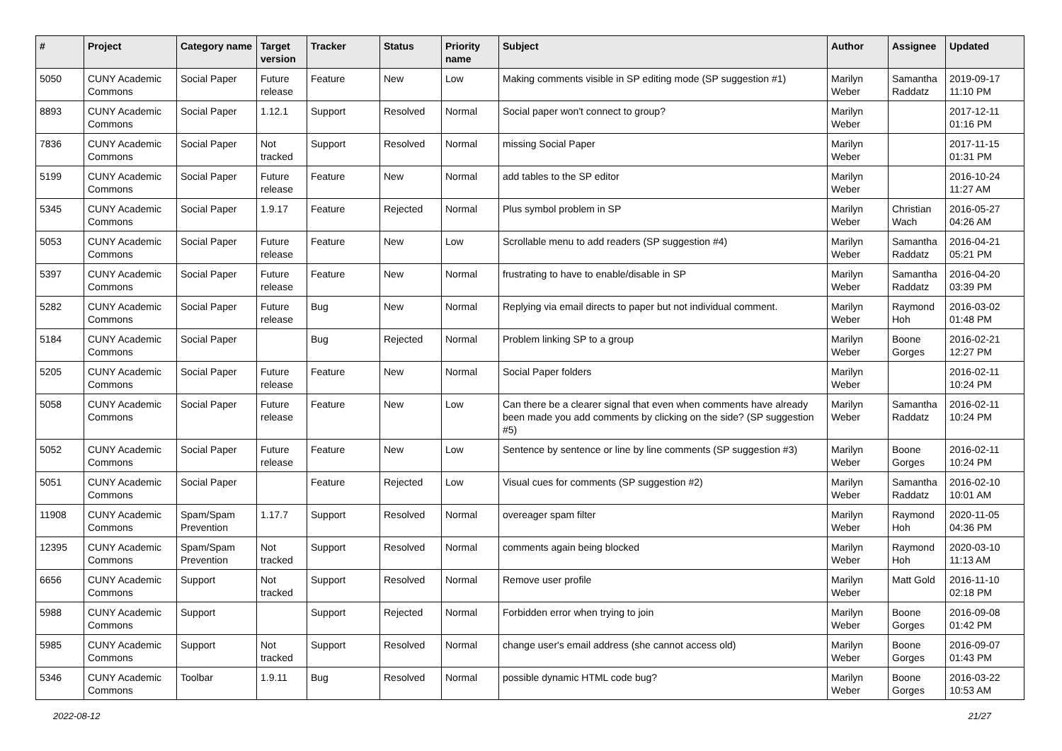| # | Project | Category name | Target version | Tracker | Status | Priority name | Subject | Author | Assignee | Updated |
| --- | --- | --- | --- | --- | --- | --- | --- | --- | --- | --- |
| 5050 | CUNY Academic Commons | Social Paper | Future release | Feature | New | Low | Making comments visible in SP editing mode (SP suggestion #1) | Marilyn Weber | Samantha Raddatz | 2019-09-17 11:10 PM |
| 8893 | CUNY Academic Commons | Social Paper | 1.12.1 | Support | Resolved | Normal | Social paper won't connect to group? | Marilyn Weber | | 2017-12-11 01:16 PM |
| 7836 | CUNY Academic Commons | Social Paper | Not tracked | Support | Resolved | Normal | missing Social Paper | Marilyn Weber | | 2017-11-15 01:31 PM |
| 5199 | CUNY Academic Commons | Social Paper | Future release | Feature | New | Normal | add tables to the SP editor | Marilyn Weber | | 2016-10-24 11:27 AM |
| 5345 | CUNY Academic Commons | Social Paper | 1.9.17 | Feature | Rejected | Normal | Plus symbol problem in SP | Marilyn Weber | Christian Wach | 2016-05-27 04:26 AM |
| 5053 | CUNY Academic Commons | Social Paper | Future release | Feature | New | Low | Scrollable menu to add readers (SP suggestion #4) | Marilyn Weber | Samantha Raddatz | 2016-04-21 05:21 PM |
| 5397 | CUNY Academic Commons | Social Paper | Future release | Feature | New | Normal | frustrating to have to enable/disable in SP | Marilyn Weber | Samantha Raddatz | 2016-04-20 03:39 PM |
| 5282 | CUNY Academic Commons | Social Paper | Future release | Bug | New | Normal | Replying via email directs to paper but not individual comment. | Marilyn Weber | Raymond Hoh | 2016-03-02 01:48 PM |
| 5184 | CUNY Academic Commons | Social Paper | | Bug | Rejected | Normal | Problem linking SP to a group | Marilyn Weber | Boone Gorges | 2016-02-21 12:27 PM |
| 5205 | CUNY Academic Commons | Social Paper | Future release | Feature | New | Normal | Social Paper folders | Marilyn Weber | | 2016-02-11 10:24 PM |
| 5058 | CUNY Academic Commons | Social Paper | Future release | Feature | New | Low | Can there be a clearer signal that even when comments have already been made you add comments by clicking on the side? (SP suggestion #5) | Marilyn Weber | Samantha Raddatz | 2016-02-11 10:24 PM |
| 5052 | CUNY Academic Commons | Social Paper | Future release | Feature | New | Low | Sentence by sentence or line by line comments (SP suggestion #3) | Marilyn Weber | Boone Gorges | 2016-02-11 10:24 PM |
| 5051 | CUNY Academic Commons | Social Paper | | Feature | Rejected | Low | Visual cues for comments (SP suggestion #2) | Marilyn Weber | Samantha Raddatz | 2016-02-10 10:01 AM |
| 11908 | CUNY Academic Commons | Spam/Spam Prevention | 1.17.7 | Support | Resolved | Normal | overeager spam filter | Marilyn Weber | Raymond Hoh | 2020-11-05 04:36 PM |
| 12395 | CUNY Academic Commons | Spam/Spam Prevention | Not tracked | Support | Resolved | Normal | comments again being blocked | Marilyn Weber | Raymond Hoh | 2020-03-10 11:13 AM |
| 6656 | CUNY Academic Commons | Support | Not tracked | Support | Resolved | Normal | Remove user profile | Marilyn Weber | Matt Gold | 2016-11-10 02:18 PM |
| 5988 | CUNY Academic Commons | Support | | Support | Rejected | Normal | Forbidden error when trying to join | Marilyn Weber | Boone Gorges | 2016-09-08 01:42 PM |
| 5985 | CUNY Academic Commons | Support | Not tracked | Support | Resolved | Normal | change user's email address (she cannot access old) | Marilyn Weber | Boone Gorges | 2016-09-07 01:43 PM |
| 5346 | CUNY Academic Commons | Toolbar | 1.9.11 | Bug | Resolved | Normal | possible dynamic HTML code bug? | Marilyn Weber | Boone Gorges | 2016-03-22 10:53 AM |
2022-08-12 21/27